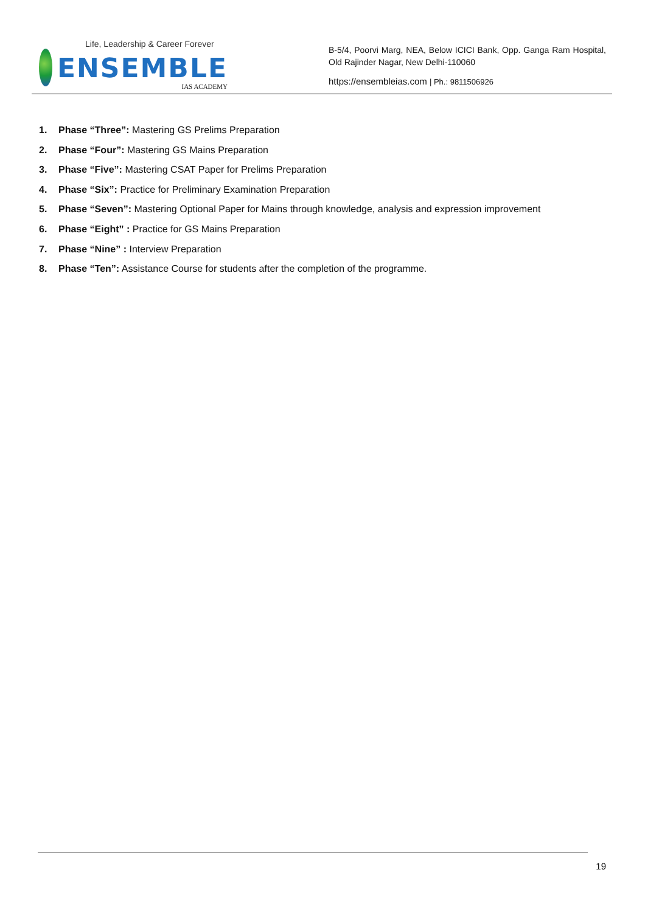Life, Leadership & Career Forever
ENSEMBLE
IAS ACADEMY
B-5/4, Poorvi Marg, NEA, Below ICICI Bank, Opp. Ganga Ram Hospital, Old Rajinder Nagar, New Delhi-110060
https://ensembleias.com | Ph.: 9811506926
1. Phase “Three”: Mastering GS Prelims Preparation
2. Phase “Four”: Mastering GS Mains Preparation
3. Phase “Five”: Mastering CSAT Paper for Prelims Preparation
4. Phase “Six”: Practice for Preliminary Examination Preparation
5. Phase “Seven”: Mastering Optional Paper for Mains through knowledge, analysis and expression improvement
6. Phase “Eight” : Practice for GS Mains Preparation
7. Phase “Nine” : Interview Preparation
8. Phase “Ten”: Assistance Course for students after the completion of the programme.
19